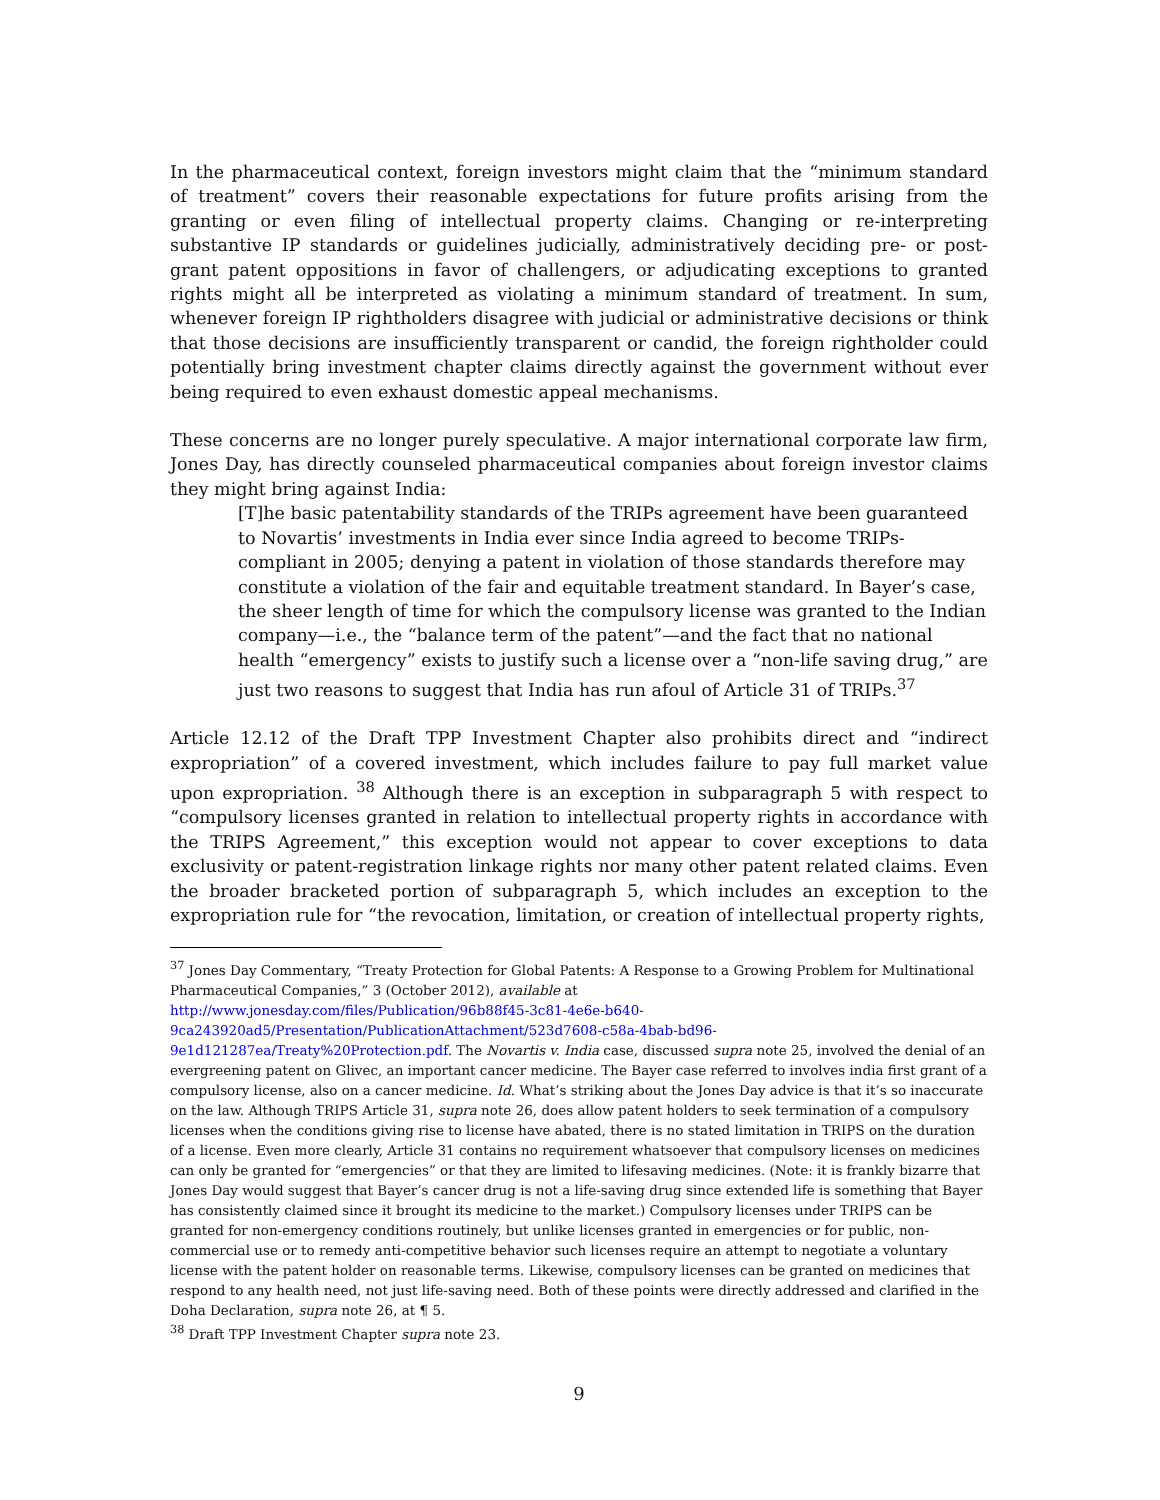In the pharmaceutical context, foreign investors might claim that the “minimum standard of treatment” covers their reasonable expectations for future profits arising from the granting or even filing of intellectual property claims. Changing or re-interpreting substantive IP standards or guidelines judicially, administratively deciding pre- or post-grant patent oppositions in favor of challengers, or adjudicating exceptions to granted rights might all be interpreted as violating a minimum standard of treatment. In sum, whenever foreign IP rightholders disagree with judicial or administrative decisions or think that those decisions are insufficiently transparent or candid, the foreign rightholder could potentially bring investment chapter claims directly against the government without ever being required to even exhaust domestic appeal mechanisms.
These concerns are no longer purely speculative. A major international corporate law firm, Jones Day, has directly counseled pharmaceutical companies about foreign investor claims they might bring against India:
[T]he basic patentability standards of the TRIPs agreement have been guaranteed to Novartis’ investments in India ever since India agreed to become TRIPs-compliant in 2005; denying a patent in violation of those standards therefore may constitute a violation of the fair and equitable treatment standard. In Bayer’s case, the sheer length of time for which the compulsory license was granted to the Indian company—i.e., the “balance term of the patent”—and the fact that no national health “emergency” exists to justify such a license over a “non-life saving drug,” are just two reasons to suggest that India has run afoul of Article 31 of TRIPs.<sup>37</sup>
Article 12.12 of the Draft TPP Investment Chapter also prohibits direct and “indirect expropriation” of a covered investment, which includes failure to pay full market value upon expropriation. <sup>38</sup> Although there is an exception in subparagraph 5 with respect to “compulsory licenses granted in relation to intellectual property rights in accordance with the TRIPS Agreement,” this exception would not appear to cover exceptions to data exclusivity or patent-registration linkage rights nor many other patent related claims. Even the broader bracketed portion of subparagraph 5, which includes an exception to the expropriation rule for “the revocation, limitation, or creation of intellectual property rights,
<sup>37</sup> Jones Day Commentary, “Treaty Protection for Global Patents: A Response to a Growing Problem for Multinational Pharmaceutical Companies,” 3 (October 2012), available at
http://www.jonesday.com/files/Publication/96b88f45-3c81-4e6e-b640-
9ca243920ad5/Presentation/PublicationAttachment/523d7608-c58a-4bab-bd96-
9e1d121287ea/Treaty%20Protection.pdf. The Novartis v. India case, discussed supra note 25, involved the denial of an evergreening patent on Glivec, an important cancer medicine. The Bayer case referred to involves india first grant of a compulsory license, also on a cancer medicine. Id. What’s striking about the Jones Day advice is that it’s so inaccurate on the law. Although TRIPS Article 31, supra note 26, does allow patent holders to seek termination of a compulsory licenses when the conditions giving rise to license have abated, there is no stated limitation in TRIPS on the duration of a license. Even more clearly, Article 31 contains no requirement whatsoever that compulsory licenses on medicines can only be granted for “emergencies” or that they are limited to lifesaving medicines. (Note: it is frankly bizarre that Jones Day would suggest that Bayer’s cancer drug is not a life-saving drug since extended life is something that Bayer has consistently claimed since it brought its medicine to the market.) Compulsory licenses under TRIPS can be granted for non-emergency conditions routinely, but unlike licenses granted in emergencies or for public, non-commercial use or to remedy anti-competitive behavior such licenses require an attempt to negotiate a voluntary license with the patent holder on reasonable terms. Likewise, compulsory licenses can be granted on medicines that respond to any health need, not just life-saving need. Both of these points were directly addressed and clarified in the Doha Declaration, supra note 26, at ¶ 5.
<sup>38</sup> Draft TPP Investment Chapter supra note 23.
9